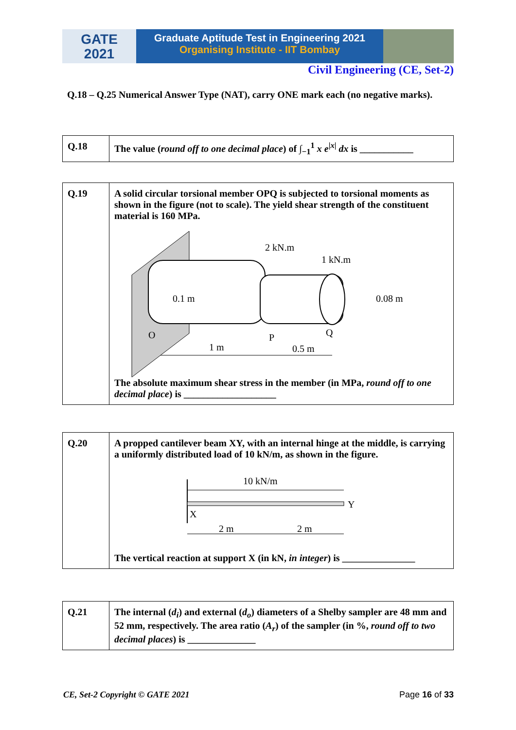GATE
2021
Graduate Aptitude Test in Engineering 2021
Organising Institute - IIT Bombay
Civil Engineering (CE, Set-2)
Q.18 – Q.25 Numerical Answer Type (NAT), carry ONE mark each (no negative marks).
| Q.18 | The value ( round off to one decimal place ) of ∫<sub>−1</sub><sup>1</sup> x e<sup>/x/</sup> dx is ___________ |
| Q.19 | A solid circular torsional member OPQ is subjected to torsional moments as shown in the figure (not to scale). The yield shear strength of the constituent material is 160 MPa. 2 kN.m 1 kN.m 0.1 m 0.08 m O P Q 1 m 0.5 m The absolute maximum shear stress in the member (in MPa, round off to one decimal place ) is ___________________ |
| Q.20 | A propped cantilever beam XY, with an internal hinge at the middle, is carrying a uniformly distributed load of 10 kN/m, as shown in the figure. 10 kN/m X Y 2 m 2 m The vertical reaction at support X (in kN, in integer ) is _______________ |
| Q.21 | The internal ( d<sub>i</sub> ) and external ( d<sub>o</sub> ) diameters of a Shelby sampler are 48 mm and 52 mm, respectively. The area ratio ( A<sub>r</sub> ) of the sampler (in %, round off to two decimal places ) is ______________ |
CE, Set-2 Copyright © GATE 2021 Page 16 of 33